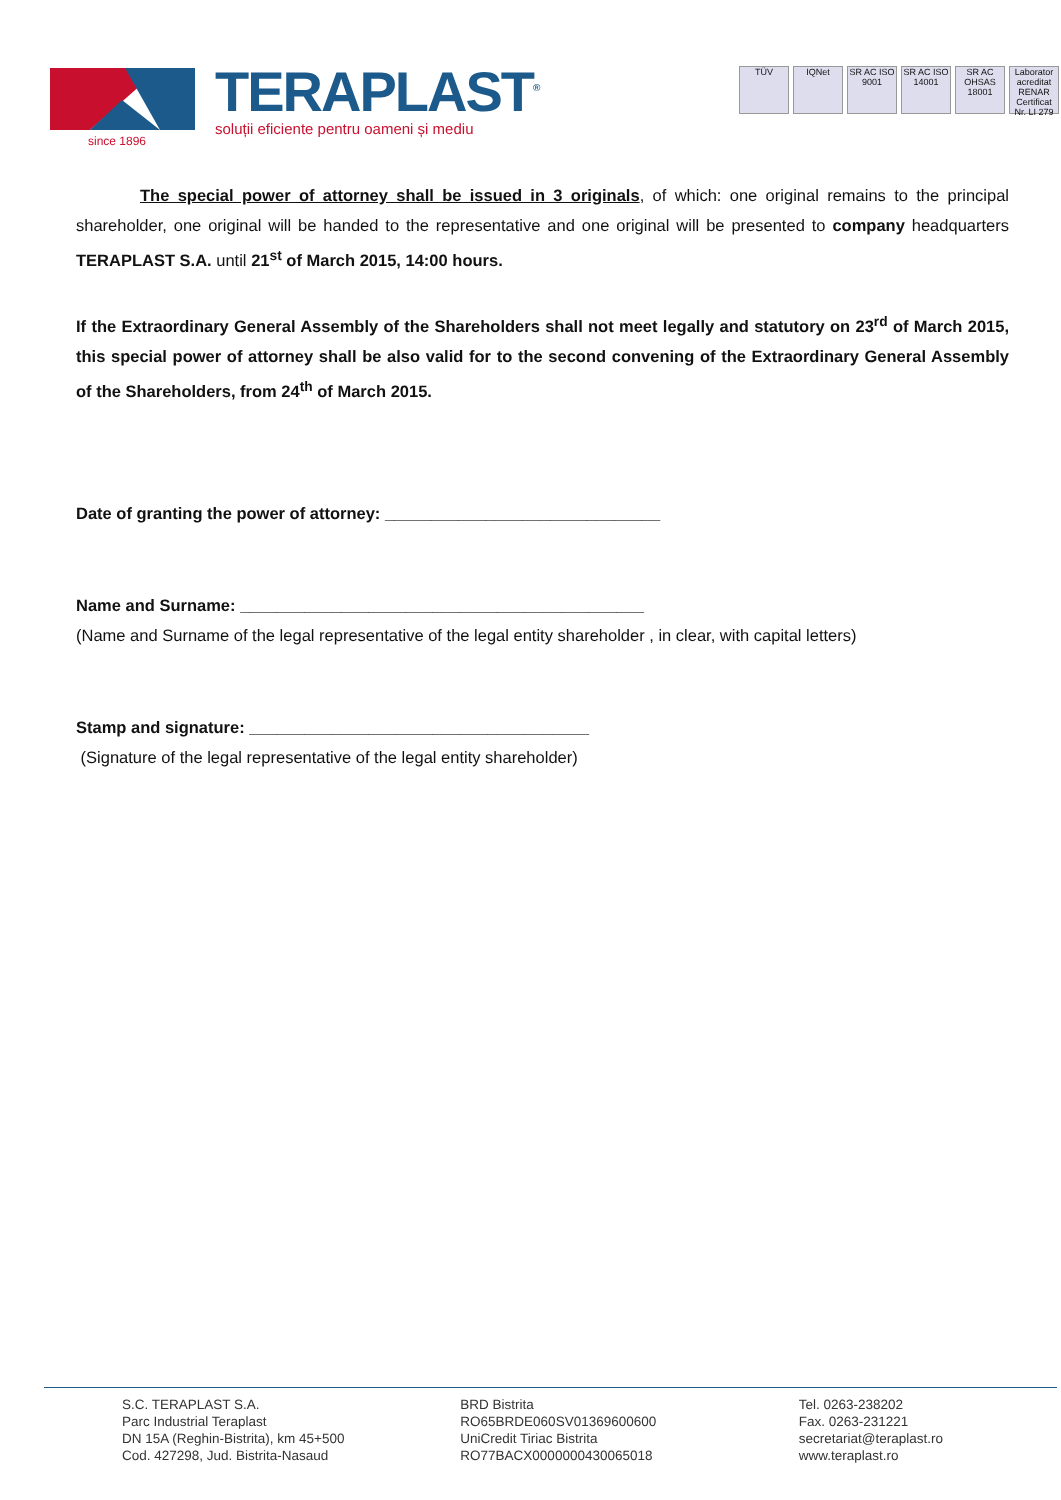TERAPLAST<sup>®</sup>
soluții eficiente pentru oameni și mediu
since 1896
TÜV IQNet SR AC ISO 9001
SR AC ISO 14001
SR AC OHSAS 18001
Laborator acreditat RENAR Certificat Nr. LI 279
The special power of attorney shall be issued in 3 originals, of which: one original remains to the principal shareholder, one original will be handed to the representative and one original will be presented to company headquarters TERAPLAST S.A. until 21<sup>st</sup> of March 2015, 14:00 hours.
If the Extraordinary General Assembly of the Shareholders shall not meet legally and statutory on 23<sup>rd</sup> of March 2015, this special power of attorney shall be also valid for to the second convening of the Extraordinary General Assembly of the Shareholders, from 24<sup>th</sup> of March 2015.
Date of granting the power of attorney: ______________________________
Name and Surname: ____________________________________________
(Name and Surname of the legal representative of the legal entity shareholder , in clear, with capital letters)
Stamp and signature: _____________________________________
(Signature of the legal representative of the legal entity shareholder)
S.C. TERAPLAST S.A.
Parc Industrial Teraplast
DN 15A (Reghin-Bistrita), km 45+500
Cod. 427298, Jud. Bistrita-Nasaud
BRD Bistrita
RO65BRDE060SV01369600600
UniCredit Tiriac Bistrita
RO77BACX0000000430065018
Tel. 0263-238202
Fax. 0263-231221
secretariat@teraplast.ro
www.teraplast.ro